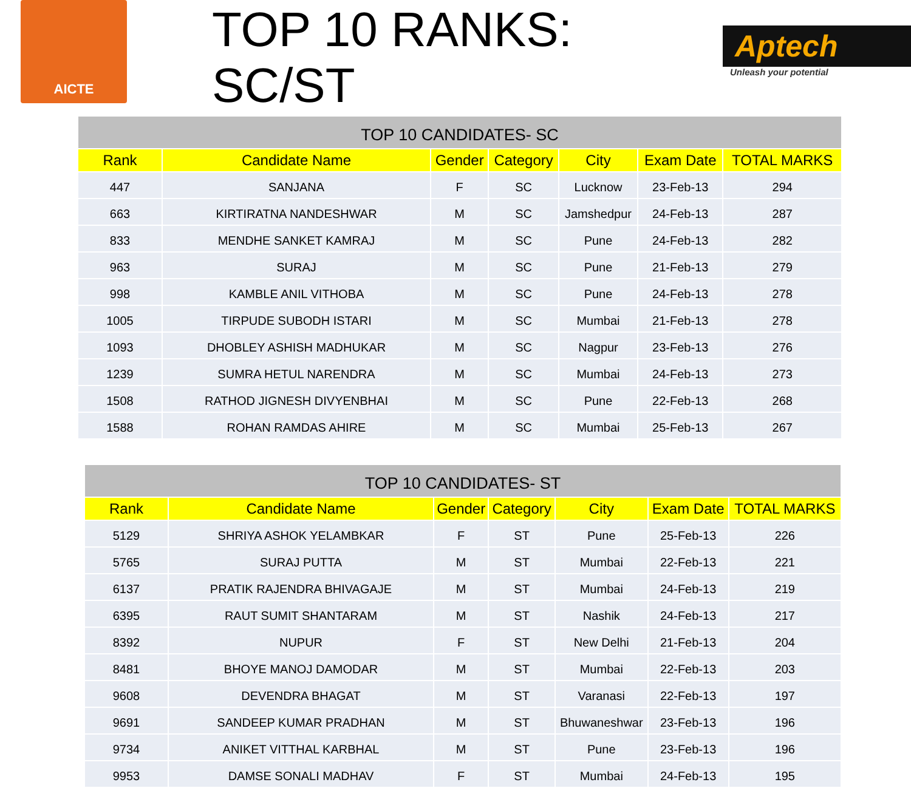AICTE
TOP 10 RANKS: SC/ST
Aptech
Unleash your potential
| TOP 10 CANDIDATES- SC | | | | | | |
| --- | --- | --- | --- | --- | --- | --- |
| Rank | Candidate Name | Gender | Category | City | Exam Date | TOTAL MARKS |
| 447 | SANJANA | F | SC | Lucknow | 23-Feb-13 | 294 |
| 663 | KIRTIRATNA NANDESHWAR | M | SC | Jamshedpur | 24-Feb-13 | 287 |
| 833 | MENDHE SANKET KAMRAJ | M | SC | Pune | 24-Feb-13 | 282 |
| 963 | SURAJ | M | SC | Pune | 21-Feb-13 | 279 |
| 998 | KAMBLE ANIL VITHOBA | M | SC | Pune | 24-Feb-13 | 278 |
| 1005 | TIRPUDE SUBODH ISTARI | M | SC | Mumbai | 21-Feb-13 | 278 |
| 1093 | DHOBLEY ASHISH MADHUKAR | M | SC | Nagpur | 23-Feb-13 | 276 |
| 1239 | SUMRA HETUL NARENDRA | M | SC | Mumbai | 24-Feb-13 | 273 |
| 1508 | RATHOD JIGNESH DIVYENBHAI | M | SC | Pune | 22-Feb-13 | 268 |
| 1588 | ROHAN RAMDAS AHIRE | M | SC | Mumbai | 25-Feb-13 | 267 |
| TOP 10 CANDIDATES- ST | | | | | | |
| --- | --- | --- | --- | --- | --- | --- |
| Rank | Candidate Name | Gender | Category | City | Exam Date | TOTAL MARKS |
| 5129 | SHRIYA ASHOK YELAMBKAR | F | ST | Pune | 25-Feb-13 | 226 |
| 5765 | SURAJ PUTTA | M | ST | Mumbai | 22-Feb-13 | 221 |
| 6137 | PRATIK RAJENDRA BHIVAGAJE | M | ST | Mumbai | 24-Feb-13 | 219 |
| 6395 | RAUT SUMIT SHANTARAM | M | ST | Nashik | 24-Feb-13 | 217 |
| 8392 | NUPUR | F | ST | New Delhi | 21-Feb-13 | 204 |
| 8481 | BHOYE MANOJ DAMODAR | M | ST | Mumbai | 22-Feb-13 | 203 |
| 9608 | DEVENDRA BHAGAT | M | ST | Varanasi | 22-Feb-13 | 197 |
| 9691 | SANDEEP KUMAR PRADHAN | M | ST | Bhuwaneshwar | 23-Feb-13 | 196 |
| 9734 | ANIKET VITTHAL KARBHAL | M | ST | Pune | 23-Feb-13 | 196 |
| 9953 | DAMSE SONALI MADHAV | F | ST | Mumbai | 24-Feb-13 | 195 |